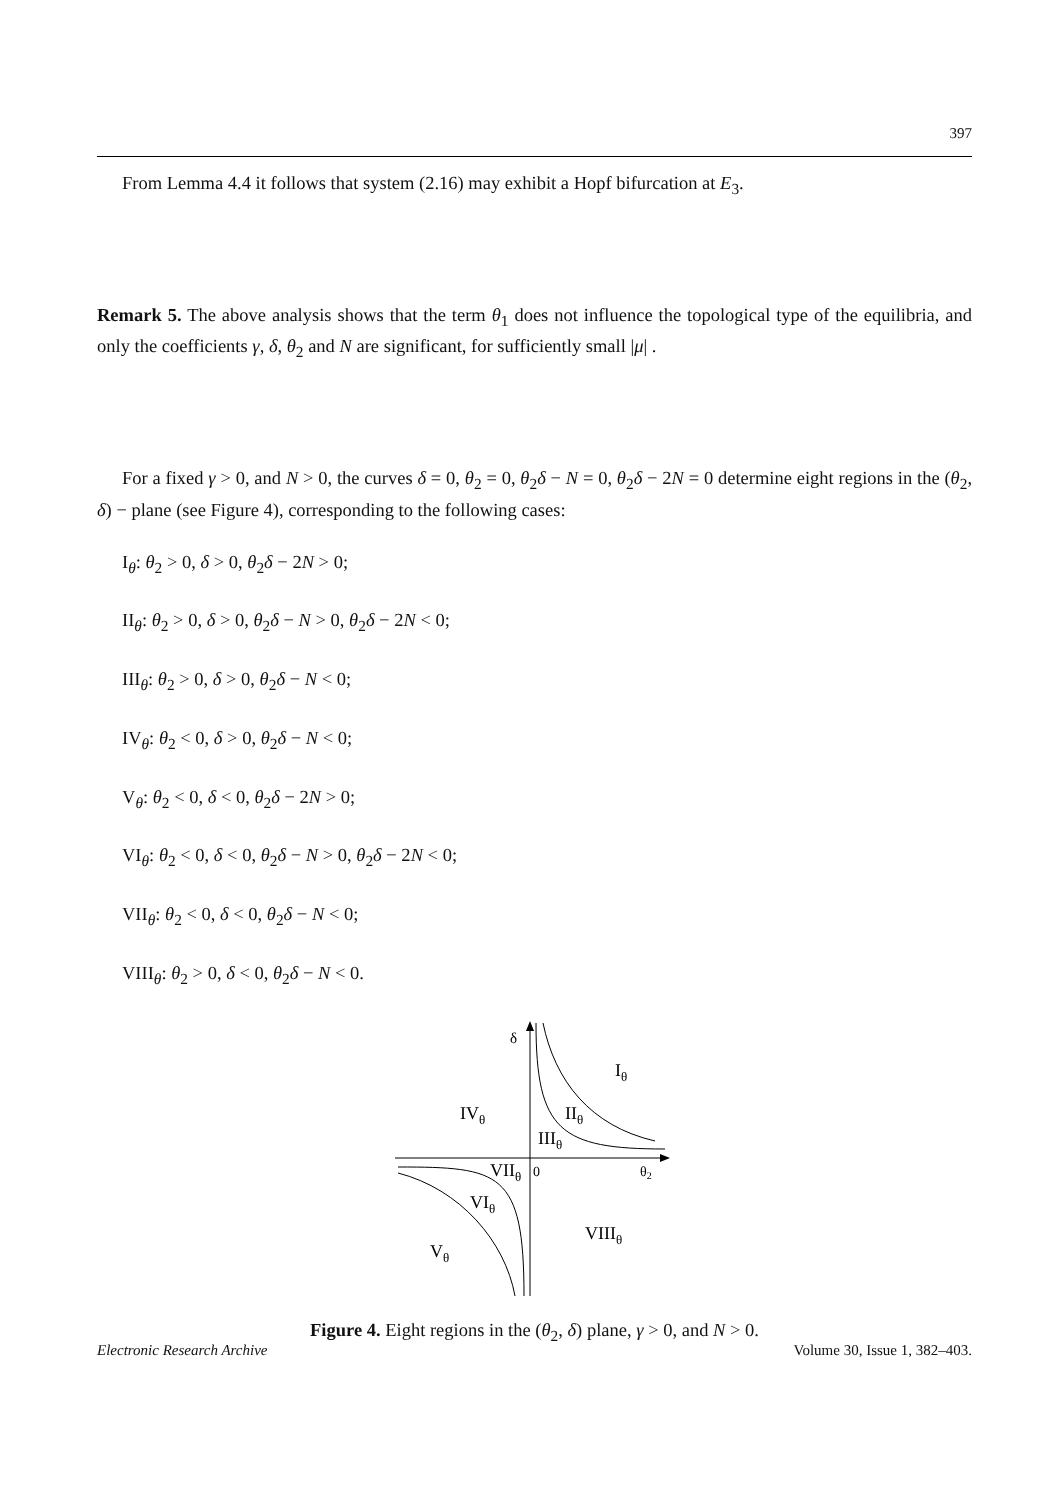397
From Lemma 4.4 it follows that system (2.16) may exhibit a Hopf bifurcation at E<sub>3</sub>.
Remark 5. The above analysis shows that the term θ<sub>1</sub> does not influence the topological type of the equilibria, and only the coefficients γ, δ, θ<sub>2</sub> and N are significant, for sufficiently small |μ| .
For a fixed γ > 0, and N > 0, the curves δ = 0, θ<sub>2</sub> = 0, θ<sub>2</sub>δ − N = 0, θ<sub>2</sub>δ − 2N = 0 determine eight regions in the (θ<sub>2</sub>, δ) − plane (see Figure 4), corresponding to the following cases:
I<sub>θ</sub>: θ<sub>2</sub> > 0, δ > 0, θ<sub>2</sub>δ − 2N > 0;
II<sub>θ</sub>: θ<sub>2</sub> > 0, δ > 0, θ<sub>2</sub>δ − N > 0, θ<sub>2</sub>δ − 2N < 0;
III<sub>θ</sub>: θ<sub>2</sub> > 0, δ > 0, θ<sub>2</sub>δ − N < 0;
IV<sub>θ</sub>: θ<sub>2</sub> < 0, δ > 0, θ<sub>2</sub>δ − N < 0;
V<sub>θ</sub>: θ<sub>2</sub> < 0, δ < 0, θ<sub>2</sub>δ − 2N > 0;
VI<sub>θ</sub>: θ<sub>2</sub> < 0, δ < 0, θ<sub>2</sub>δ − N > 0, θ<sub>2</sub>δ − 2N < 0;
VII<sub>θ</sub>: θ<sub>2</sub> < 0, δ < 0, θ<sub>2</sub>δ − N < 0;
VIII<sub>θ</sub>: θ<sub>2</sub> > 0, δ < 0, θ<sub>2</sub>δ − N < 0.
δ
Iθ
IVθ
IIθ
IIIθ
VIIθ
0
θ2
VIθ
VIIIθ
Vθ
Figure 4. Eight regions in the (θ<sub>2</sub>, δ) plane, γ > 0, and N > 0.
Electronic Research Archive Volume 30, Issue 1, 382–403.